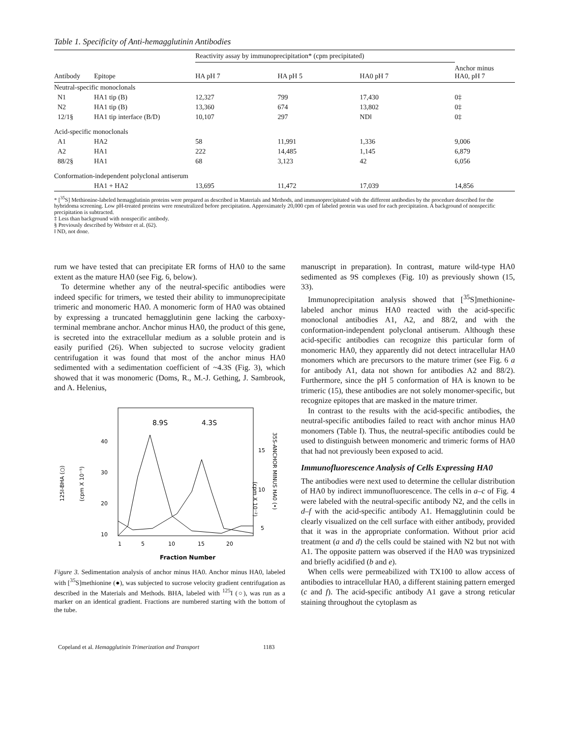Table 1. Specificity of Anti-hemagglutinin Antibodies
| | | Reactivity assay by immunoprecipitation* (cpm precipitated) | | | |
| --- | --- | --- | --- | --- | --- |
| Antibody | Epitope | HA pH 7 | HA pH 5 | HA0 pH 7 | Anchor minus HA0, pH 7 |
| Neutral-specific monoclonals | | | | | |
| N1 | HA1 tip (B) | 12,327 | 799 | 17,430 | 0‡ |
| N2 | HA1 tip (B) | 13,360 | 674 | 13,802 | 0‡ |
| 12/1§ | HA1 tip interface (B/D) | 10,107 | 297 | ND‖ | 0‡ |
| Acid-specific monoclonals | | | | | |
| A1 | HA2 | 58 | 11,991 | 1,336 | 9,006 |
| A2 | HA1 | 222 | 14,485 | 1,145 | 6,879 |
| 88/2§ | HA1 | 68 | 3,123 | 42 | 6,056 |
| Conformation-independent polyclonal antiserum | | | | | |
| | HA1 + HA2 | 13,695 | 11,472 | 17,039 | 14,856 |
* [<sup>35</sup>S] Methionine-labeled hemagglutinin proteins were prepared as described in Materials and Methods, and immunoprecipitated with the different antibodies by the procedure described for the hybridoma screening. Low pH-treated proteins were reneutralized before precipitation. Approximately 20,000 cpm of labeled protein was used for each precipitation. A background of nonspecific precipitation is subtracted.
‡ Less than background with nonspecific antibody.
§ Previously described by Webster et al. (62).
‖ ND, not done.
rum we have tested that can precipitate ER forms of HA0 to the same extent as the mature HA0 (see Fig. 6, below).
To determine whether any of the neutral-specific antibodies were indeed specific for trimers, we tested their ability to immunoprecipitate trimeric and monomeric HA0. A monomeric form of HA0 was obtained by expressing a truncated hemagglutinin gene lacking the carboxy-terminal membrane anchor. Anchor minus HA0, the product of this gene, is secreted into the extracellular medium as a soluble protein and is easily purified (26). When subjected to sucrose velocity gradient centrifugation it was found that most of the anchor minus HA0 sedimented with a sedimentation coefficient of ~4.3S (Fig. 3), which showed that it was monomeric (Doms, R., M.-J. Gething, J. Sambrook, and A. Helenius,
8.9S
4.3S
40
30
20
10
15
10
5
1
5
10
15
20
Fraction Number
125I-BHA (○)
(cpm X 10⁻⁵)
35S-ANCHOR MINUS HA0 (•)
(cpm X 10⁻²)
Figure 3. Sedimentation analysis of anchor minus HA0. Anchor minus HA0, labeled with [<sup>35</sup>S]methionine (●), was subjected to sucrose velocity gradient centrifugation as described in the Materials and Methods. BHA, labeled with <sup>125</sup>I (○), was run as a marker on an identical gradient. Fractions are numbered starting with the bottom of the tube.
manuscript in preparation). In contrast, mature wild-type HA0 sedimented as 9S complexes (Fig. 10) as previously shown (15, 33).
Immunoprecipitation analysis showed that [<sup>35</sup>S]methionine-labeled anchor minus HA0 reacted with the acid-specific monoclonal antibodies A1, A2, and 88/2, and with the conformation-independent polyclonal antiserum. Although these acid-specific antibodies can recognize this particular form of monomeric HA0, they apparently did not detect intracellular HA0 monomers which are precursors to the mature trimer (see Fig. 6 a for antibody A1, data not shown for antibodies A2 and 88/2). Furthermore, since the pH 5 conformation of HA is known to be trimeric (15), these antibodies are not solely monomer-specific, but recognize epitopes that are masked in the mature trimer.
In contrast to the results with the acid-specific antibodies, the neutral-specific antibodies failed to react with anchor minus HA0 monomers (Table I). Thus, the neutral-specific antibodies could be used to distinguish between monomeric and trimeric forms of HA0 that had not previously been exposed to acid.
Immunofluorescence Analysis of Cells Expressing HA0
The antibodies were next used to determine the cellular distribution of HA0 by indirect immunofluorescence. The cells in a–c of Fig. 4 were labeled with the neutral-specific antibody N2, and the cells in d–f with the acid-specific antibody A1. Hemagglutinin could be clearly visualized on the cell surface with either antibody, provided that it was in the appropriate conformation. Without prior acid treatment (a and d) the cells could be stained with N2 but not with A1. The opposite pattern was observed if the HA0 was trypsinized and briefly acidified (b and e).
When cells were permeabilized with TX100 to allow access of antibodies to intracellular HA0, a different staining pattern emerged (c and f). The acid-specific antibody A1 gave a strong reticular staining throughout the cytoplasm as
Copeland et al. Hemagglutinin Trimerization and Transport 1183